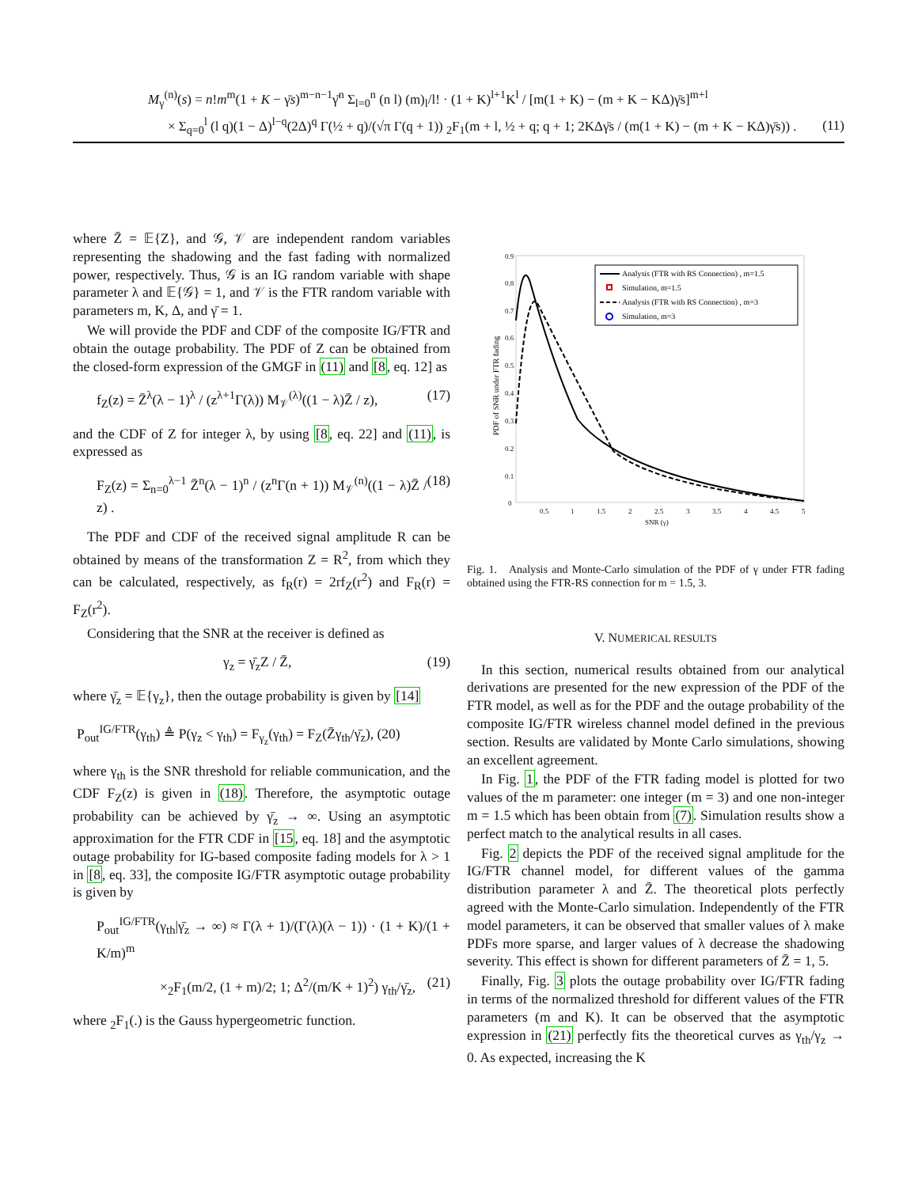M<sub>γ</sub><sup>(n)</sup>(s) = n!m<sup>m</sup>(1 + K − γ̄s)<sup>m−n−1</sup>γ̄<sup>n</sup> Σ<sub>l=0</sub><sup>n</sup> (n l) (m)<sub>l</sub>/l! · (1 + K)<sup>l+1</sup>K<sup>l</sup> / [m(1 + K) − (m + K − KΔ)γ̄s]<sup>m+l</sup>
× Σ<sub>q=0</sub><sup>l</sup> (l q)(1 − Δ)<sup>l−q</sup>(2Δ)<sup>q</sup> Γ(½ + q)/(√π Γ(q + 1)) <sub>2</sub>F<sub>1</sub>(m + l, ½ + q; q + 1; 2KΔγ̄s / (m(1 + K) − (m + K − KΔ)γ̄s)) . (11)
where Z̄ = 𝔼{Z}, and 𝒢, 𝒱 are independent random variables representing the shadowing and the fast fading with normalized power, respectively. Thus, 𝒢 is an IG random variable with shape parameter λ and 𝔼{𝒢} = 1, and 𝒱 is the FTR random variable with parameters m, K, Δ, and γ̄ = 1.
We will provide the PDF and CDF of the composite IG/FTR and obtain the outage probability. The PDF of Z can be obtained from the closed-form expression of the GMGF in (11) and [8, eq. 12] as
f<sub>Z</sub>(z) = Z̄<sup>λ</sup>(λ − 1)<sup>λ</sup> / (z<sup>λ+1</sup>Γ(λ)) M<sub>𝒱</sub><sup>(λ)</sup>((1 − λ)Z̄ / z), (17)
and the CDF of Z for integer λ, by using [8, eq. 22] and (11), is expressed as
F<sub>Z</sub>(z) = Σ<sub>n=0</sub><sup>λ−1</sup> Z̄<sup>n</sup>(λ − 1)<sup>n</sup> / (z<sup>n</sup>Γ(n + 1)) M<sub>𝒱</sub><sup>(n)</sup>((1 − λ)Z̄ / z) . (18)
The PDF and CDF of the received signal amplitude R can be obtained by means of the transformation Z = R<sup>2</sup>, from which they can be calculated, respectively, as f<sub>R</sub>(r) = 2rf<sub>Z</sub>(r<sup>2</sup>) and F<sub>R</sub>(r) = F<sub>Z</sub>(r<sup>2</sup>).
Considering that the SNR at the receiver is defined as
γ<sub>z</sub> = γ̄<sub>z</sub>Z / Z̄, (19)
where γ̄<sub>z</sub> = 𝔼{γ<sub>z</sub>}, then the outage probability is given by [14]
P<sub>out</sub><sup>IG/FTR</sup>(γ<sub>th</sub>) ≜ P(γ<sub>z</sub> < γ<sub>th</sub>) = F<sub>γ<sub>z</sub></sub>(γ<sub>th</sub>) = F<sub>Z</sub>(Z̄γ<sub>th</sub>/γ̄<sub>z</sub>), (20)
where γ<sub>th</sub> is the SNR threshold for reliable communication, and the CDF F<sub>Z</sub>(z) is given in (18). Therefore, the asymptotic outage probability can be achieved by γ̄<sub>z</sub> → ∞. Using an asymptotic approximation for the FTR CDF in [15, eq. 18] and the asymptotic outage probability for IG-based composite fading models for λ > 1 in [8, eq. 33], the composite IG/FTR asymptotic outage probability is given by
P<sub>out</sub><sup>IG/FTR</sup>(γ<sub>th</sub>|γ̄<sub>z</sub> → ∞) ≈ Γ(λ + 1)/(Γ(λ)(λ − 1)) · (1 + K)/(1 + K/m)<sup>m</sup>
×<sub>2</sub>F<sub>1</sub>(m/2, (1 + m)/2; 1; Δ<sup>2</sup>/(m/K + 1)<sup>2</sup>) γ<sub>th</sub>/γ̄<sub>z</sub>, (21)
where <sub>2</sub>F<sub>1</sub>(.) is the Gauss hypergeometric function.
0.9
0.8
0.7
0.6
0.5
0.4
0.3
0.2
0.1
0
0.5
1
1.5
2
2.5
3
3.5
4
4.5
5
SNR (γ)
PDF of SNR under FTR fading
Analysis (FTR with RS Connection) , m=1.5
Simulation, m=1.5
Analysis (FTR with RS Connection) , m=3
Simulation, m=3
Fig. 1. Analysis and Monte-Carlo simulation of the PDF of γ under FTR fading obtained using the FTR-RS connection for m = 1.5, 3.
V. NUMERICAL RESULTS
In this section, numerical results obtained from our analytical derivations are presented for the new expression of the PDF of the FTR model, as well as for the PDF and the outage probability of the composite IG/FTR wireless channel model defined in the previous section. Results are validated by Monte Carlo simulations, showing an excellent agreement.
In Fig. 1, the PDF of the FTR fading model is plotted for two values of the m parameter: one integer (m = 3) and one non-integer m = 1.5 which has been obtain from (7). Simulation results show a perfect match to the analytical results in all cases.
Fig. 2 depicts the PDF of the received signal amplitude for the IG/FTR channel model, for different values of the gamma distribution parameter λ and Z̄. The theoretical plots perfectly agreed with the Monte-Carlo simulation. Independently of the FTR model parameters, it can be observed that smaller values of λ make PDFs more sparse, and larger values of λ decrease the shadowing severity. This effect is shown for different parameters of Z̄ = 1, 5.
Finally, Fig. 3 plots the outage probability over IG/FTR fading in terms of the normalized threshold for different values of the FTR parameters (m and K). It can be observed that the asymptotic expression in (21) perfectly fits the theoretical curves as γ<sub>th</sub>/γ<sub>z</sub> → 0. As expected, increasing the K